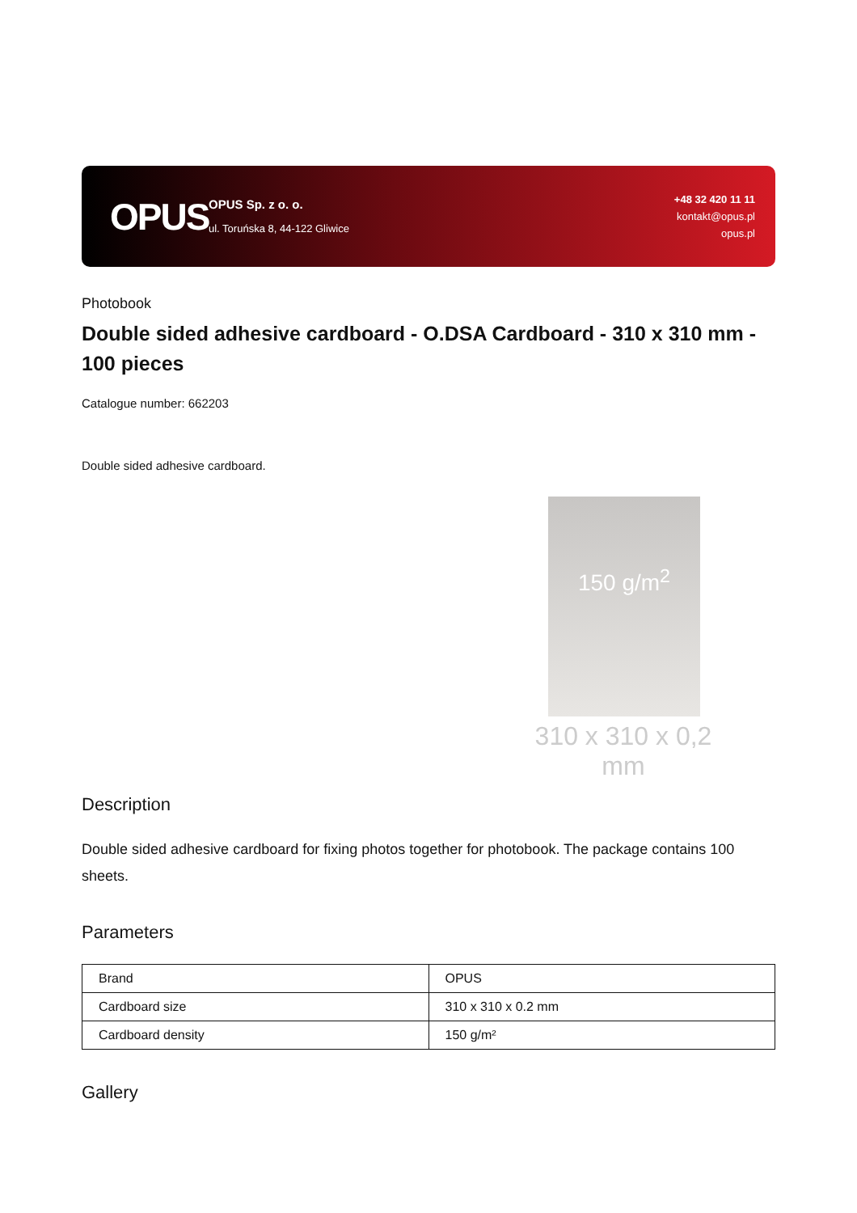OPUS
OPUS Sp. z o. o.
ul. Toruńska 8, 44-122 Gliwice
+48 32 420 11 11
kontakt@opus.pl
opus.pl
Photobook
Double sided adhesive cardboard - O.DSA Cardboard - 310 x 310 mm - 100 pieces
Catalogue number: 662203
Double sided adhesive cardboard.
150 g/m<sup>2</sup>
310 x 310 x 0,2 mm
Description
Double sided adhesive cardboard for fixing photos together for photobook. The package contains 100 sheets.
Parameters
| Brand | OPUS |
| Cardboard size | 310 x 310 x 0.2 mm |
| Cardboard density | 150 g/m² |
Gallery